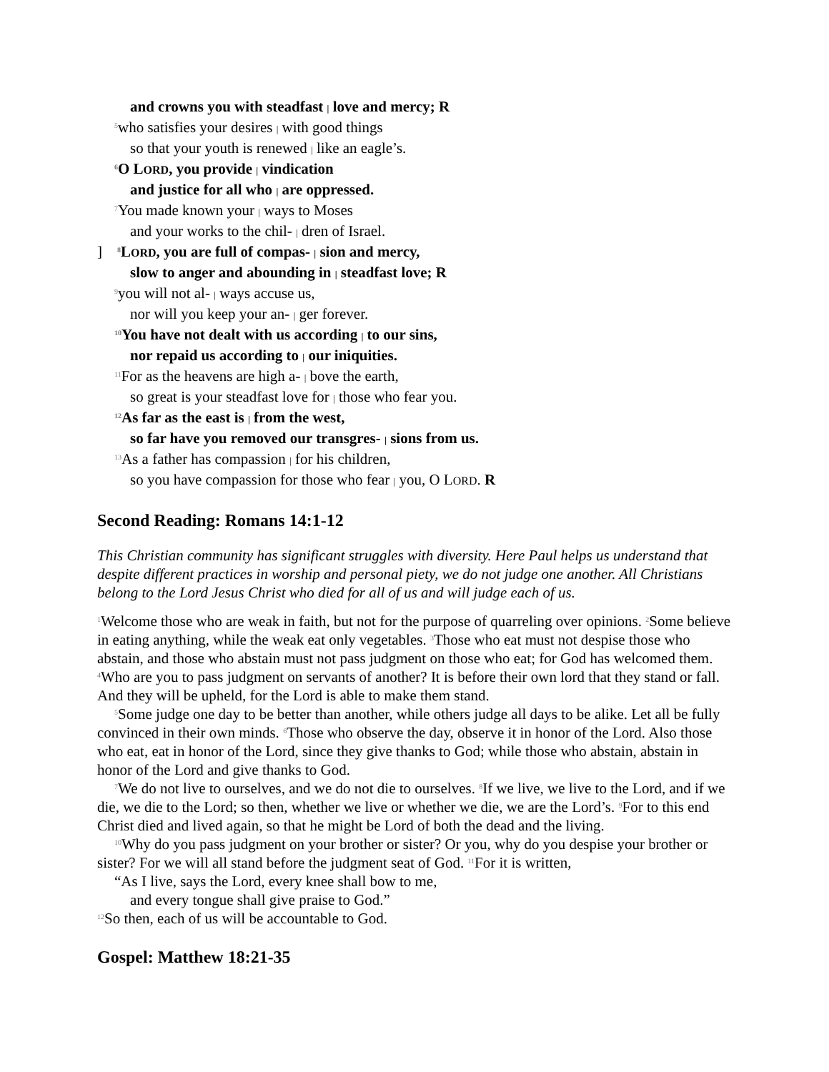and crowns you with steadfast | love and mercy; R
<sup>5</sup> who satisfies your desires | with good things
so that your youth is renewed | like an eagle’s.
<sup>6</sup> O LORD, you provide | vindication
and justice for all who | are oppressed.
<sup>7</sup> You made known your | ways to Moses
and your works to the chil- | dren of Israel.
] <sup>8</sup>LORD, you are full of compas- | sion and mercy,
slow to anger and abounding in | steadfast love; R
<sup>9</sup> you will not al- | ways accuse us,
nor will you keep your an- | ger forever.
<sup>10</sup> You have not dealt with us according | to our sins,
nor repaid us according to | our iniquities.
<sup>11</sup> For as the heavens are high a- | bove the earth,
so great is your steadfast love for | those who fear you.
<sup>12</sup> As far as the east is | from the west,
so far have you removed our transgres- | sions from us.
<sup>13</sup> As a father has compassion | for his children,
so you have compassion for those who fear | you, O LORD. R
Second Reading: Romans 14:1-12
This Christian community has significant struggles with diversity. Here Paul helps us understand that despite different practices in worship and personal piety, we do not judge one another. All Christians belong to the Lord Jesus Christ who died for all of us and will judge each of us.
<sup>1</sup> Welcome those who are weak in faith, but not for the purpose of quarreling over opinions. <sup>2</sup>Some believe in eating anything, while the weak eat only vegetables. <sup>3</sup>Those who eat must not despise those who abstain, and those who abstain must not pass judgment on those who eat; for God has welcomed them. <sup>4</sup>Who are you to pass judgment on servants of another? It is before their own lord that they stand or fall. And they will be upheld, for the Lord is able to make them stand.
<sup>5</sup> Some judge one day to be better than another, while others judge all days to be alike. Let all be fully convinced in their own minds. <sup>6</sup>Those who observe the day, observe it in honor of the Lord. Also those who eat, eat in honor of the Lord, since they give thanks to God; while those who abstain, abstain in honor of the Lord and give thanks to God.
<sup>7</sup> We do not live to ourselves, and we do not die to ourselves. <sup>8</sup>If we live, we live to the Lord, and if we die, we die to the Lord; so then, whether we live or whether we die, we are the Lord’s. <sup>9</sup>For to this end Christ died and lived again, so that he might be Lord of both the dead and the living.
<sup>10</sup> Why do you pass judgment on your brother or sister? Or you, why do you despise your brother or sister? For we will all stand before the judgment seat of God. <sup>11</sup>For it is written,
“As I live, says the Lord, every knee shall bow to me,
and every tongue shall give praise to God.”
<sup>12</sup> So then, each of us will be accountable to God.
Gospel: Matthew 18:21-35